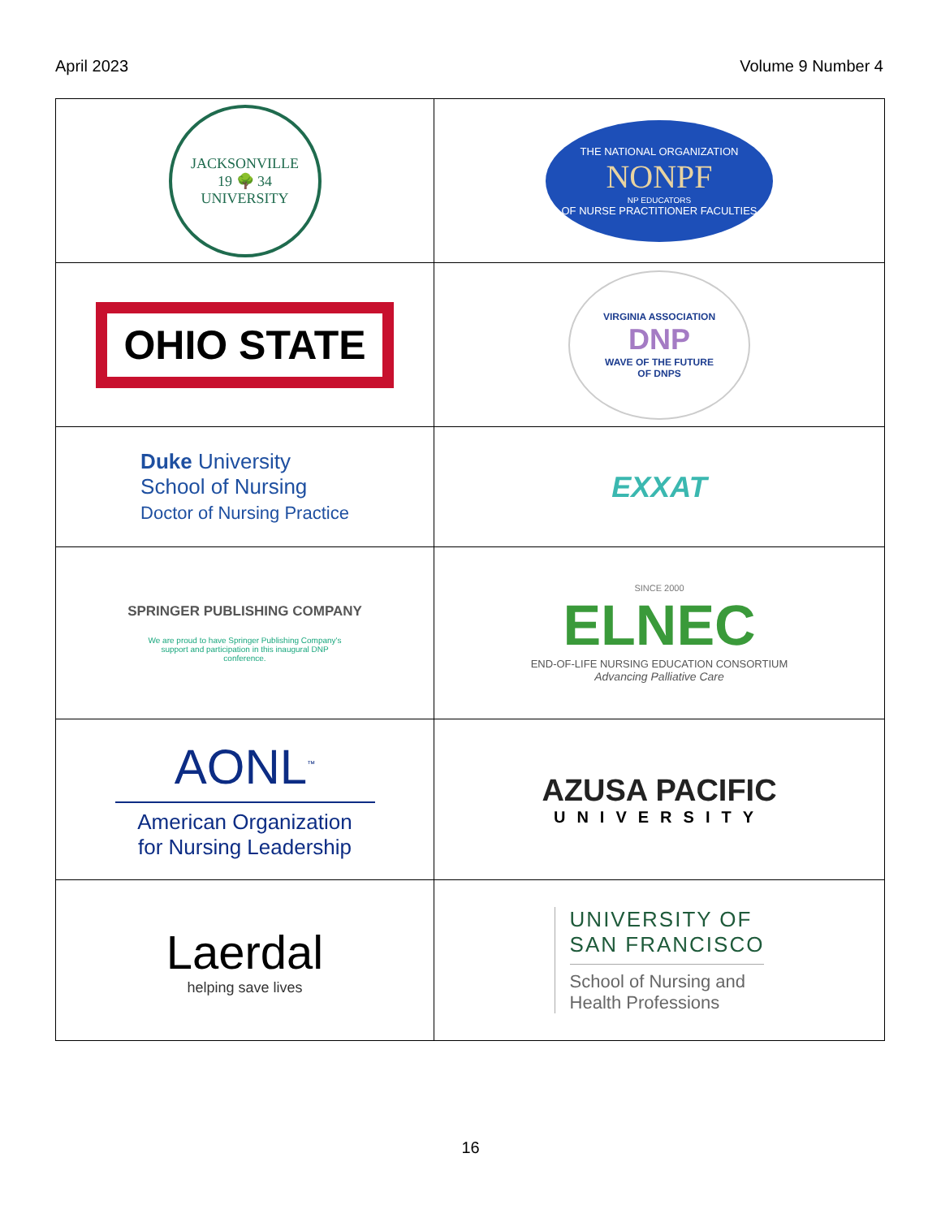April 2023 Volume 9 Number 4
| JACKSONVILLE 19 🌳 34 UNIVERSITY | THE NATIONAL ORGANIZATION NONPF NP EDUCATORS OF NURSE PRACTITIONER FACULTIES |
| OHIO STATE | VIRGINIA ASSOCIATION DNP WAVE OF THE FUTURE OF DNPS |
| Duke University School of Nursing Doctor of Nursing Practice | EXXAT |
| SPRINGER PUBLISHING COMPANY We are proud to have Springer Publishing Company's support and participation in this inaugural DNP conference. | SINCE 2000 ELNEC END-OF-LIFE NURSING EDUCATION CONSORTIUM Advancing Palliative Care |
| AONL<sup>™</sup> American Organization for Nursing Leadership | AZUSA PACIFIC UNIVERSITY |
| Laerdal helping save lives | UNIVERSITY OF SAN FRANCISCO School of Nursing and Health Professions |
16